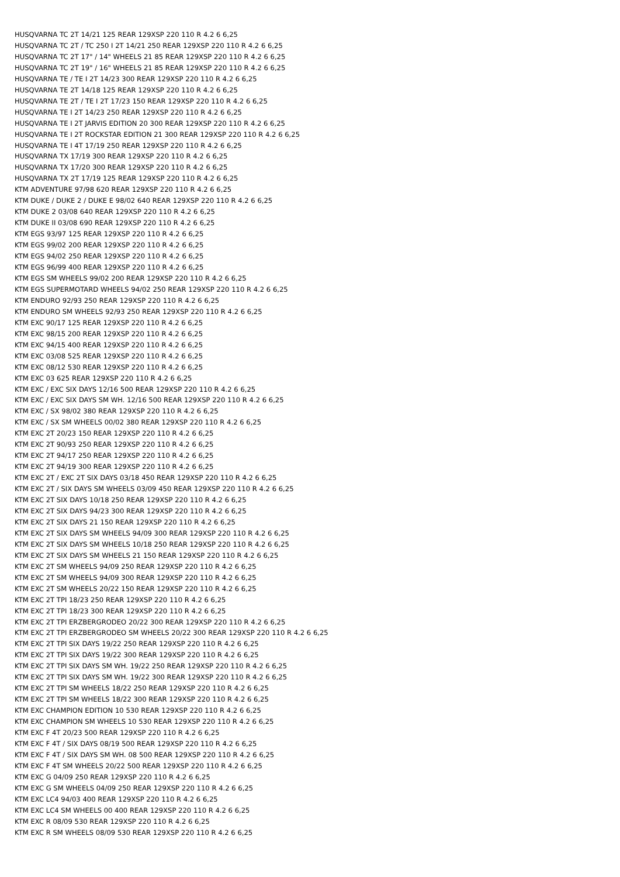HUSQVARNA TC 2T 14/21 125 REAR 129XSP 220 110 R 4.2 6 6,25
HUSQVARNA TC 2T / TC 250 I 2T 14/21 250 REAR 129XSP 220 110 R 4.2 6 6,25
HUSQVARNA TC 2T 17" / 14" WHEELS 21 85 REAR 129XSP 220 110 R 4.2 6 6,25
HUSQVARNA TC 2T 19" / 16" WHEELS 21 85 REAR 129XSP 220 110 R 4.2 6 6,25
HUSQVARNA TE / TE I 2T 14/23 300 REAR 129XSP 220 110 R 4.2 6 6,25
HUSQVARNA TE 2T 14/18 125 REAR 129XSP 220 110 R 4.2 6 6,25
HUSQVARNA TE 2T / TE I 2T 17/23 150 REAR 129XSP 220 110 R 4.2 6 6,25
HUSQVARNA TE I 2T 14/23 250 REAR 129XSP 220 110 R 4.2 6 6,25
HUSQVARNA TE I 2T JARVIS EDITION 20 300 REAR 129XSP 220 110 R 4.2 6 6,25
HUSQVARNA TE I 2T ROCKSTAR EDITION 21 300 REAR 129XSP 220 110 R 4.2 6 6,25
HUSQVARNA TE I 4T 17/19 250 REAR 129XSP 220 110 R 4.2 6 6,25
HUSQVARNA TX 17/19 300 REAR 129XSP 220 110 R 4.2 6 6,25
HUSQVARNA TX 17/20 300 REAR 129XSP 220 110 R 4.2 6 6,25
HUSQVARNA TX 2T 17/19 125 REAR 129XSP 220 110 R 4.2 6 6,25
KTM ADVENTURE 97/98 620 REAR 129XSP 220 110 R 4.2 6 6,25
KTM DUKE / DUKE 2 / DUKE E 98/02 640 REAR 129XSP 220 110 R 4.2 6 6,25
KTM DUKE 2 03/08 640 REAR 129XSP 220 110 R 4.2 6 6,25
KTM DUKE II 03/08 690 REAR 129XSP 220 110 R 4.2 6 6,25
KTM EGS 93/97 125 REAR 129XSP 220 110 R 4.2 6 6,25
KTM EGS 99/02 200 REAR 129XSP 220 110 R 4.2 6 6,25
KTM EGS 94/02 250 REAR 129XSP 220 110 R 4.2 6 6,25
KTM EGS 96/99 400 REAR 129XSP 220 110 R 4.2 6 6,25
KTM EGS SM WHEELS 99/02 200 REAR 129XSP 220 110 R 4.2 6 6,25
KTM EGS SUPERMOTARD WHEELS 94/02 250 REAR 129XSP 220 110 R 4.2 6 6,25
KTM ENDURO 92/93 250 REAR 129XSP 220 110 R 4.2 6 6,25
KTM ENDURO SM WHEELS 92/93 250 REAR 129XSP 220 110 R 4.2 6 6,25
KTM EXC 90/17 125 REAR 129XSP 220 110 R 4.2 6 6,25
KTM EXC 98/15 200 REAR 129XSP 220 110 R 4.2 6 6,25
KTM EXC 94/15 400 REAR 129XSP 220 110 R 4.2 6 6,25
KTM EXC 03/08 525 REAR 129XSP 220 110 R 4.2 6 6,25
KTM EXC 08/12 530 REAR 129XSP 220 110 R 4.2 6 6,25
KTM EXC 03 625 REAR 129XSP 220 110 R 4.2 6 6,25
KTM EXC / EXC SIX DAYS 12/16 500 REAR 129XSP 220 110 R 4.2 6 6,25
KTM EXC / EXC SIX DAYS SM WH. 12/16 500 REAR 129XSP 220 110 R 4.2 6 6,25
KTM EXC / SX 98/02 380 REAR 129XSP 220 110 R 4.2 6 6,25
KTM EXC / SX SM WHEELS 00/02 380 REAR 129XSP 220 110 R 4.2 6 6,25
KTM EXC 2T 20/23 150 REAR 129XSP 220 110 R 4.2 6 6,25
KTM EXC 2T 90/93 250 REAR 129XSP 220 110 R 4.2 6 6,25
KTM EXC 2T 94/17 250 REAR 129XSP 220 110 R 4.2 6 6,25
KTM EXC 2T 94/19 300 REAR 129XSP 220 110 R 4.2 6 6,25
KTM EXC 2T / EXC 2T SIX DAYS 03/18 450 REAR 129XSP 220 110 R 4.2 6 6,25
KTM EXC 2T / SIX DAYS SM WHEELS 03/09 450 REAR 129XSP 220 110 R 4.2 6 6,25
KTM EXC 2T SIX DAYS 10/18 250 REAR 129XSP 220 110 R 4.2 6 6,25
KTM EXC 2T SIX DAYS 94/23 300 REAR 129XSP 220 110 R 4.2 6 6,25
KTM EXC 2T SIX DAYS 21 150 REAR 129XSP 220 110 R 4.2 6 6,25
KTM EXC 2T SIX DAYS SM WHEELS 94/09 300 REAR 129XSP 220 110 R 4.2 6 6,25
KTM EXC 2T SIX DAYS SM WHEELS 10/18 250 REAR 129XSP 220 110 R 4.2 6 6,25
KTM EXC 2T SIX DAYS SM WHEELS 21 150 REAR 129XSP 220 110 R 4.2 6 6,25
KTM EXC 2T SM WHEELS 94/09 250 REAR 129XSP 220 110 R 4.2 6 6,25
KTM EXC 2T SM WHEELS 94/09 300 REAR 129XSP 220 110 R 4.2 6 6,25
KTM EXC 2T SM WHEELS 20/22 150 REAR 129XSP 220 110 R 4.2 6 6,25
KTM EXC 2T TPI 18/23 250 REAR 129XSP 220 110 R 4.2 6 6,25
KTM EXC 2T TPI 18/23 300 REAR 129XSP 220 110 R 4.2 6 6,25
KTM EXC 2T TPI ERZBERGRODEO 20/22 300 REAR 129XSP 220 110 R 4.2 6 6,25
KTM EXC 2T TPI ERZBERGRODEO SM WHEELS 20/22 300 REAR 129XSP 220 110 R 4.2 6 6,25
KTM EXC 2T TPI SIX DAYS 19/22 250 REAR 129XSP 220 110 R 4.2 6 6,25
KTM EXC 2T TPI SIX DAYS 19/22 300 REAR 129XSP 220 110 R 4.2 6 6,25
KTM EXC 2T TPI SIX DAYS SM WH. 19/22 250 REAR 129XSP 220 110 R 4.2 6 6,25
KTM EXC 2T TPI SIX DAYS SM WH. 19/22 300 REAR 129XSP 220 110 R 4.2 6 6,25
KTM EXC 2T TPI SM WHEELS 18/22 250 REAR 129XSP 220 110 R 4.2 6 6,25
KTM EXC 2T TPI SM WHEELS 18/22 300 REAR 129XSP 220 110 R 4.2 6 6,25
KTM EXC CHAMPION EDITION 10 530 REAR 129XSP 220 110 R 4.2 6 6,25
KTM EXC CHAMPION SM WHEELS 10 530 REAR 129XSP 220 110 R 4.2 6 6,25
KTM EXC F 4T 20/23 500 REAR 129XSP 220 110 R 4.2 6 6,25
KTM EXC F 4T / SIX DAYS 08/19 500 REAR 129XSP 220 110 R 4.2 6 6,25
KTM EXC F 4T / SIX DAYS SM WH. 08 500 REAR 129XSP 220 110 R 4.2 6 6,25
KTM EXC F 4T SM WHEELS 20/22 500 REAR 129XSP 220 110 R 4.2 6 6,25
KTM EXC G 04/09 250 REAR 129XSP 220 110 R 4.2 6 6,25
KTM EXC G SM WHEELS 04/09 250 REAR 129XSP 220 110 R 4.2 6 6,25
KTM EXC LC4 94/03 400 REAR 129XSP 220 110 R 4.2 6 6,25
KTM EXC LC4 SM WHEELS 00 400 REAR 129XSP 220 110 R 4.2 6 6,25
KTM EXC R 08/09 530 REAR 129XSP 220 110 R 4.2 6 6,25
KTM EXC R SM WHEELS 08/09 530 REAR 129XSP 220 110 R 4.2 6 6,25